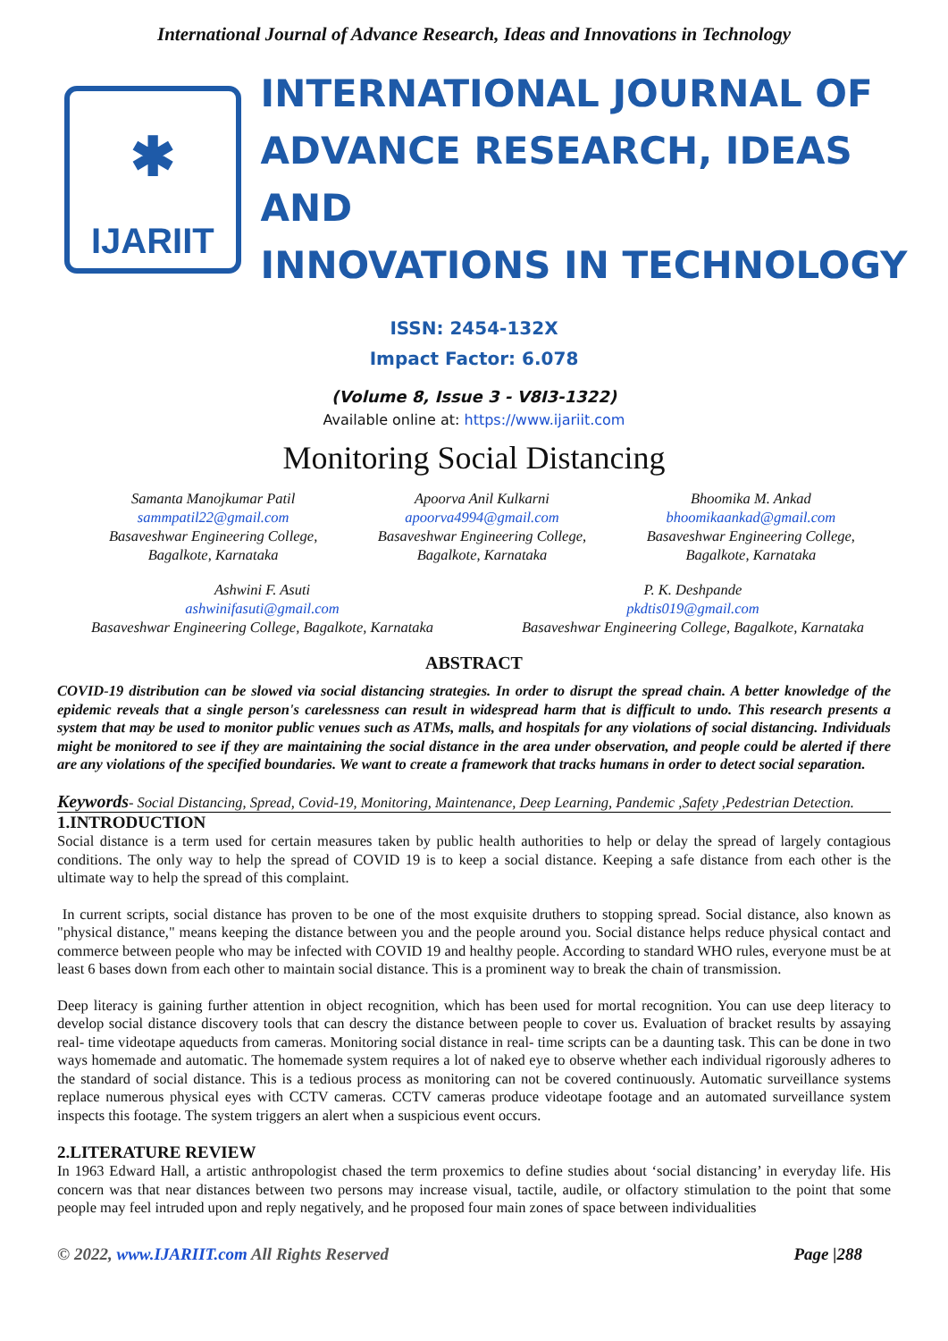International Journal of Advance Research, Ideas and Innovations in Technology
✱
IJARIIT
INTERNATIONAL JOURNAL OF
ADVANCE RESEARCH, IDEAS AND
INNOVATIONS IN TECHNOLOGY
ISSN: 2454-132X
Impact Factor: 6.078
(Volume 8, Issue 3 - V8I3-1322)
Available online at: https://www.ijariit.com
Monitoring Social Distancing
Samanta Manojkumar Patil
sammpatil22@gmail.com
Basaveshwar Engineering College,
Bagalkote, Karnataka
Apoorva Anil Kulkarni
apoorva4994@gmail.com
Basaveshwar Engineering College,
Bagalkote, Karnataka
Bhoomika M. Ankad
bhoomikaankad@gmail.com
Basaveshwar Engineering College,
Bagalkote, Karnataka
Ashwini F. Asuti
ashwinifasuti@gmail.com
Basaveshwar Engineering College, Bagalkote, Karnataka
P. K. Deshpande
pkdtis019@gmail.com
Basaveshwar Engineering College, Bagalkote, Karnataka
ABSTRACT
COVID-19 distribution can be slowed via social distancing strategies. In order to disrupt the spread chain. A better knowledge of the epidemic reveals that a single person's carelessness can result in widespread harm that is difficult to undo. This research presents a system that may be used to monitor public venues such as ATMs, malls, and hospitals for any violations of social distancing. Individuals might be monitored to see if they are maintaining the social distance in the area under observation, and people could be alerted if there are any violations of the specified boundaries. We want to create a framework that tracks humans in order to detect social separation.
Keywords- Social Distancing, Spread, Covid-19, Monitoring, Maintenance, Deep Learning, Pandemic ,Safety ,Pedestrian Detection.
1.INTRODUCTION
Social distance is a term used for certain measures taken by public health authorities to help or delay the spread of largely contagious conditions. The only way to help the spread of COVID 19 is to keep a social distance. Keeping a safe distance from each other is the ultimate way to help the spread of this complaint.
In current scripts, social distance has proven to be one of the most exquisite druthers to stopping spread. Social distance, also known as "physical distance," means keeping the distance between you and the people around you. Social distance helps reduce physical contact and commerce between people who may be infected with COVID 19 and healthy people. According to standard WHO rules, everyone must be at least 6 bases down from each other to maintain social distance. This is a prominent way to break the chain of transmission.
Deep literacy is gaining further attention in object recognition, which has been used for mortal recognition. You can use deep literacy to develop social distance discovery tools that can descry the distance between people to cover us. Evaluation of bracket results by assaying real- time videotape aqueducts from cameras. Monitoring social distance in real- time scripts can be a daunting task. This can be done in two ways homemade and automatic. The homemade system requires a lot of naked eye to observe whether each individual rigorously adheres to the standard of social distance. This is a tedious process as monitoring can not be covered continuously. Automatic surveillance systems replace numerous physical eyes with CCTV cameras. CCTV cameras produce videotape footage and an automated surveillance system inspects this footage. The system triggers an alert when a suspicious event occurs.
2.LITERATURE REVIEW
In 1963 Edward Hall, a artistic anthropologist chased the term proxemics to define studies about ‘social distancing’ in everyday life. His concern was that near distances between two persons may increase visual, tactile, audile, or olfactory stimulation to the point that some people may feel intruded upon and reply negatively, and he proposed four main zones of space between individualities
© 2022, www.IJARIIT.com All Rights Reserved Page |288